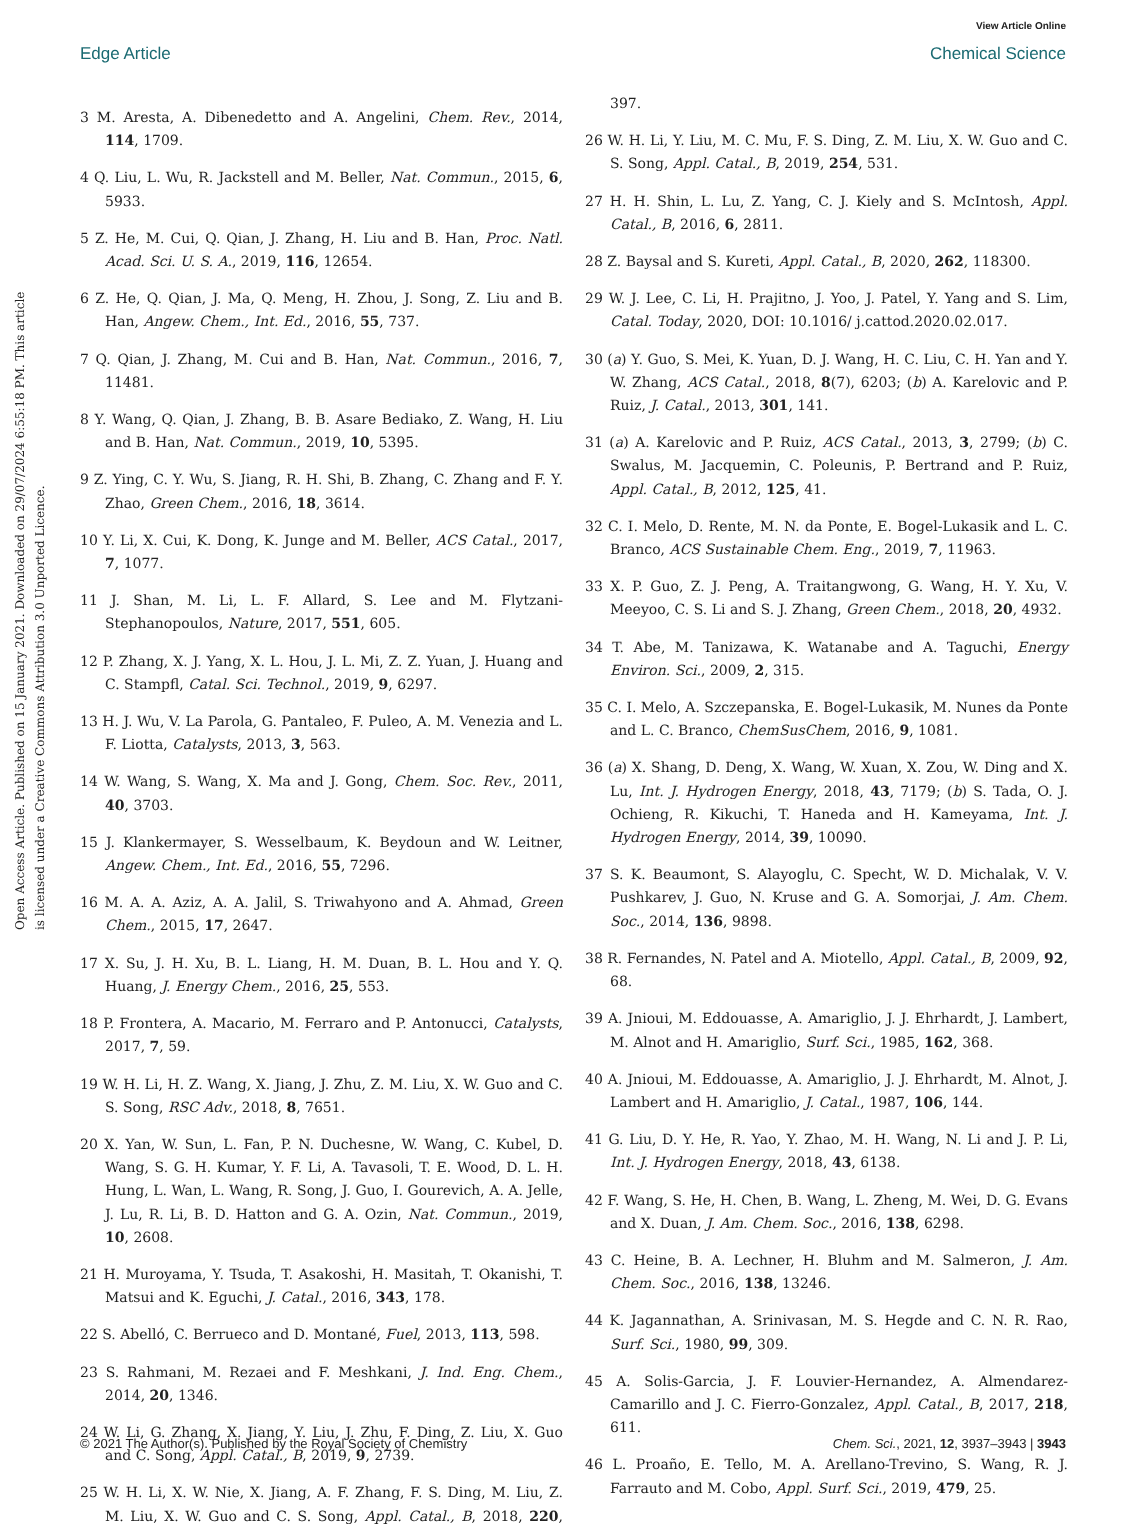View Article Online
Edge Article Chemical Science
Open Access Article. Published on 15 January 2021. Downloaded on 29/07/2024 6:55:18 PM. This article is licensed under a Creative Commons Attribution 3.0 Unported Licence.
3 M. Aresta, A. Dibenedetto and A. Angelini, Chem. Rev., 2014, 114, 1709.
4 Q. Liu, L. Wu, R. Jackstell and M. Beller, Nat. Commun., 2015, 6, 5933.
5 Z. He, M. Cui, Q. Qian, J. Zhang, H. Liu and B. Han, Proc. Natl. Acad. Sci. U. S. A., 2019, 116, 12654.
6 Z. He, Q. Qian, J. Ma, Q. Meng, H. Zhou, J. Song, Z. Liu and B. Han, Angew. Chem., Int. Ed., 2016, 55, 737.
7 Q. Qian, J. Zhang, M. Cui and B. Han, Nat. Commun., 2016, 7, 11481.
8 Y. Wang, Q. Qian, J. Zhang, B. B. Asare Bediako, Z. Wang, H. Liu and B. Han, Nat. Commun., 2019, 10, 5395.
9 Z. Ying, C. Y. Wu, S. Jiang, R. H. Shi, B. Zhang, C. Zhang and F. Y. Zhao, Green Chem., 2016, 18, 3614.
10 Y. Li, X. Cui, K. Dong, K. Junge and M. Beller, ACS Catal., 2017, 7, 1077.
11 J. Shan, M. Li, L. F. Allard, S. Lee and M. Flytzani-Stephanopoulos, Nature, 2017, 551, 605.
12 P. Zhang, X. J. Yang, X. L. Hou, J. L. Mi, Z. Z. Yuan, J. Huang and C. Stampfl, Catal. Sci. Technol., 2019, 9, 6297.
13 H. J. Wu, V. La Parola, G. Pantaleo, F. Puleo, A. M. Venezia and L. F. Liotta, Catalysts, 2013, 3, 563.
14 W. Wang, S. Wang, X. Ma and J. Gong, Chem. Soc. Rev., 2011, 40, 3703.
15 J. Klankermayer, S. Wesselbaum, K. Beydoun and W. Leitner, Angew. Chem., Int. Ed., 2016, 55, 7296.
16 M. A. A. Aziz, A. A. Jalil, S. Triwahyono and A. Ahmad, Green Chem., 2015, 17, 2647.
17 X. Su, J. H. Xu, B. L. Liang, H. M. Duan, B. L. Hou and Y. Q. Huang, J. Energy Chem., 2016, 25, 553.
18 P. Frontera, A. Macario, M. Ferraro and P. Antonucci, Catalysts, 2017, 7, 59.
19 W. H. Li, H. Z. Wang, X. Jiang, J. Zhu, Z. M. Liu, X. W. Guo and C. S. Song, RSC Adv., 2018, 8, 7651.
20 X. Yan, W. Sun, L. Fan, P. N. Duchesne, W. Wang, C. Kubel, D. Wang, S. G. H. Kumar, Y. F. Li, A. Tavasoli, T. E. Wood, D. L. H. Hung, L. Wan, L. Wang, R. Song, J. Guo, I. Gourevich, A. A. Jelle, J. Lu, R. Li, B. D. Hatton and G. A. Ozin, Nat. Commun., 2019, 10, 2608.
21 H. Muroyama, Y. Tsuda, T. Asakoshi, H. Masitah, T. Okanishi, T. Matsui and K. Eguchi, J. Catal., 2016, 343, 178.
22 S. Abelló, C. Berrueco and D. Montané, Fuel, 2013, 113, 598.
23 S. Rahmani, M. Rezaei and F. Meshkani, J. Ind. Eng. Chem., 2014, 20, 1346.
24 W. Li, G. Zhang, X. Jiang, Y. Liu, J. Zhu, F. Ding, Z. Liu, X. Guo and C. Song, Appl. Catal., B, 2019, 9, 2739.
25 W. H. Li, X. W. Nie, X. Jiang, A. F. Zhang, F. S. Ding, M. Liu, Z. M. Liu, X. W. Guo and C. S. Song, Appl. Catal., B, 2018, 220, 397.
26 W. H. Li, Y. Liu, M. C. Mu, F. S. Ding, Z. M. Liu, X. W. Guo and C. S. Song, Appl. Catal., B, 2019, 254, 531.
27 H. H. Shin, L. Lu, Z. Yang, C. J. Kiely and S. McIntosh, Appl. Catal., B, 2016, 6, 2811.
28 Z. Baysal and S. Kureti, Appl. Catal., B, 2020, 262, 118300.
29 W. J. Lee, C. Li, H. Prajitno, J. Yoo, J. Patel, Y. Yang and S. Lim, Catal. Today, 2020, DOI: 10.1016/ j.cattod.2020.02.017.
30 (a) Y. Guo, S. Mei, K. Yuan, D. J. Wang, H. C. Liu, C. H. Yan and Y. W. Zhang, ACS Catal., 2018, 8(7), 6203; (b) A. Karelovic and P. Ruiz, J. Catal., 2013, 301, 141.
31 (a) A. Karelovic and P. Ruiz, ACS Catal., 2013, 3, 2799; (b) C. Swalus, M. Jacquemin, C. Poleunis, P. Bertrand and P. Ruiz, Appl. Catal., B, 2012, 125, 41.
32 C. I. Melo, D. Rente, M. N. da Ponte, E. Bogel-Lukasik and L. C. Branco, ACS Sustainable Chem. Eng., 2019, 7, 11963.
33 X. P. Guo, Z. J. Peng, A. Traitangwong, G. Wang, H. Y. Xu, V. Meeyoo, C. S. Li and S. J. Zhang, Green Chem., 2018, 20, 4932.
34 T. Abe, M. Tanizawa, K. Watanabe and A. Taguchi, Energy Environ. Sci., 2009, 2, 315.
35 C. I. Melo, A. Szczepanska, E. Bogel-Lukasik, M. Nunes da Ponte and L. C. Branco, ChemSusChem, 2016, 9, 1081.
36 (a) X. Shang, D. Deng, X. Wang, W. Xuan, X. Zou, W. Ding and X. Lu, Int. J. Hydrogen Energy, 2018, 43, 7179; (b) S. Tada, O. J. Ochieng, R. Kikuchi, T. Haneda and H. Kameyama, Int. J. Hydrogen Energy, 2014, 39, 10090.
37 S. K. Beaumont, S. Alayoglu, C. Specht, W. D. Michalak, V. V. Pushkarev, J. Guo, N. Kruse and G. A. Somorjai, J. Am. Chem. Soc., 2014, 136, 9898.
38 R. Fernandes, N. Patel and A. Miotello, Appl. Catal., B, 2009, 92, 68.
39 A. Jnioui, M. Eddouasse, A. Amariglio, J. J. Ehrhardt, J. Lambert, M. Alnot and H. Amariglio, Surf. Sci., 1985, 162, 368.
40 A. Jnioui, M. Eddouasse, A. Amariglio, J. J. Ehrhardt, M. Alnot, J. Lambert and H. Amariglio, J. Catal., 1987, 106, 144.
41 G. Liu, D. Y. He, R. Yao, Y. Zhao, M. H. Wang, N. Li and J. P. Li, Int. J. Hydrogen Energy, 2018, 43, 6138.
42 F. Wang, S. He, H. Chen, B. Wang, L. Zheng, M. Wei, D. G. Evans and X. Duan, J. Am. Chem. Soc., 2016, 138, 6298.
43 C. Heine, B. A. Lechner, H. Bluhm and M. Salmeron, J. Am. Chem. Soc., 2016, 138, 13246.
44 K. Jagannathan, A. Srinivasan, M. S. Hegde and C. N. R. Rao, Surf. Sci., 1980, 99, 309.
45 A. Solis-Garcia, J. F. Louvier-Hernandez, A. Almendarez-Camarillo and J. C. Fierro-Gonzalez, Appl. Catal., B, 2017, 218, 611.
46 L. Proaño, E. Tello, M. A. Arellano-Trevino, S. Wang, R. J. Farrauto and M. Cobo, Appl. Surf. Sci., 2019, 479, 25.
© 2021 The Author(s). Published by the Royal Society of Chemistry Chem. Sci., 2021, 12, 3937–3943 | 3943